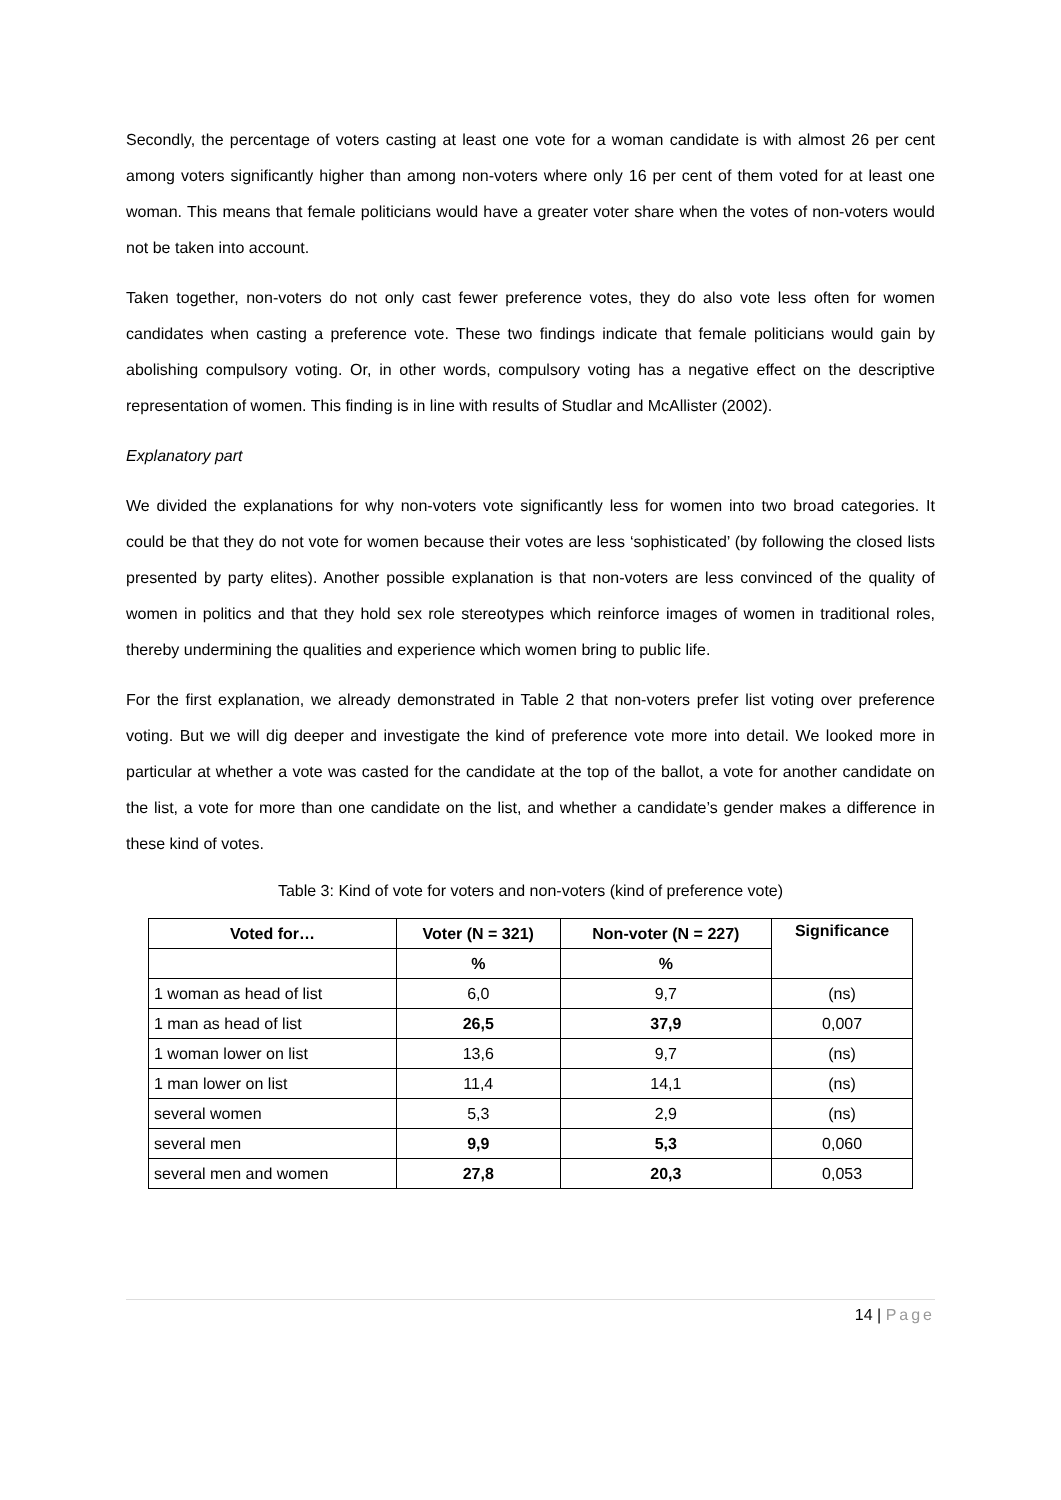Secondly, the percentage of voters casting at least one vote for a woman candidate is with almost 26 per cent among voters significantly higher than among non-voters where only 16 per cent of them voted for at least one woman. This means that female politicians would have a greater voter share when the votes of non-voters would not be taken into account.
Taken together, non-voters do not only cast fewer preference votes, they do also vote less often for women candidates when casting a preference vote. These two findings indicate that female politicians would gain by abolishing compulsory voting. Or, in other words, compulsory voting has a negative effect on the descriptive representation of women. This finding is in line with results of Studlar and McAllister (2002).
Explanatory part
We divided the explanations for why non-voters vote significantly less for women into two broad categories. It could be that they do not vote for women because their votes are less ‘sophisticated’ (by following the closed lists presented by party elites). Another possible explanation is that non-voters are less convinced of the quality of women in politics and that they hold sex role stereotypes which reinforce images of women in traditional roles, thereby undermining the qualities and experience which women bring to public life.
For the first explanation, we already demonstrated in Table 2 that non-voters prefer list voting over preference voting. But we will dig deeper and investigate the kind of preference vote more into detail. We looked more in particular at whether a vote was casted for the candidate at the top of the ballot, a vote for another candidate on the list, a vote for more than one candidate on the list, and whether a candidate’s gender makes a difference in these kind of votes.
Table 3: Kind of vote for voters and non-voters (kind of preference vote)
| Voted for… | Voter (N = 321) | Non-voter (N = 227) | Significance |
| --- | --- | --- | --- |
| | % | % | |
| 1 woman as head of list | 6,0 | 9,7 | (ns) |
| 1 man as head of list | 26,5 | 37,9 | 0,007 |
| 1 woman lower on list | 13,6 | 9,7 | (ns) |
| 1 man lower on list | 11,4 | 14,1 | (ns) |
| several women | 5,3 | 2,9 | (ns) |
| several men | 9,9 | 5,3 | 0,060 |
| several men and women | 27,8 | 20,3 | 0,053 |
14 | Page